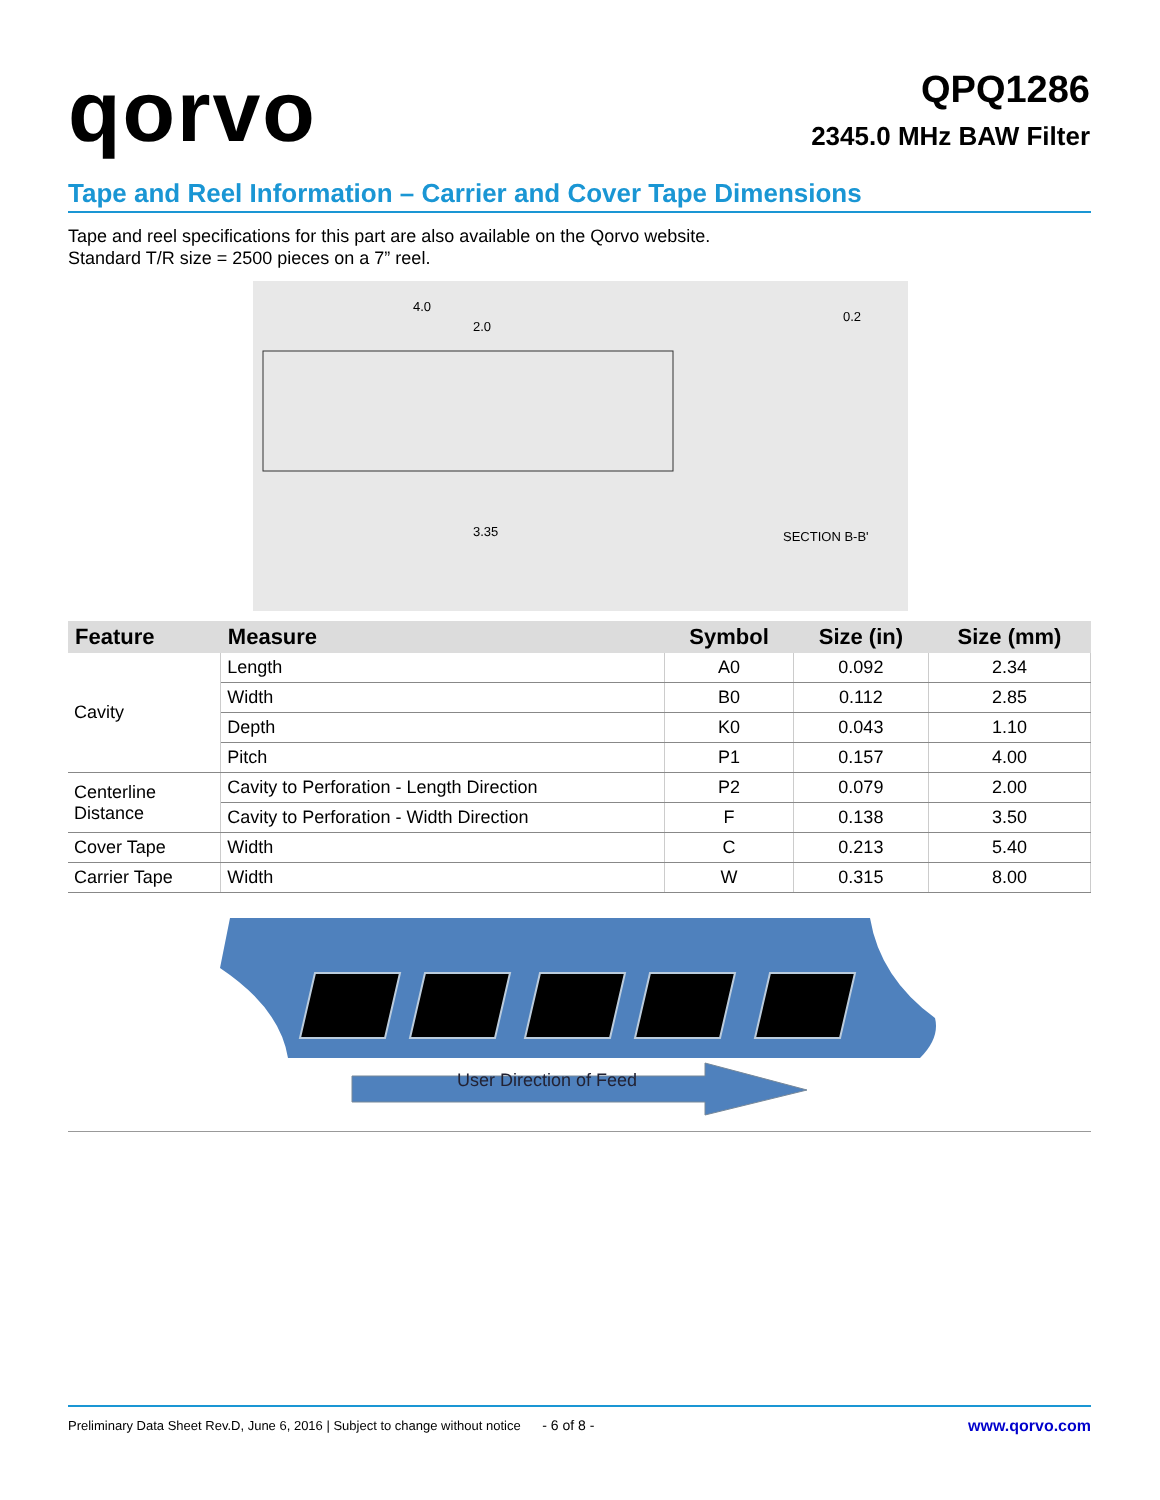qorvo
QPQ1286
2345.0 MHz BAW Filter
Tape and Reel Information – Carrier and Cover Tape Dimensions
Tape and reel specifications for this part are also available on the Qorvo website.
Standard T/R size = 2500 pieces on a 7” reel.
4.0
2.0
0.2
SECTION B-B'
3.35
| Feature | Measure | Symbol | Size (in) | Size (mm) |
| --- | --- | --- | --- | --- |
| Cavity | Length | A0 | 0.092 | 2.34 |
| | Width | B0 | 0.112 | 2.85 |
| | Depth | K0 | 0.043 | 1.10 |
| | Pitch | P1 | 0.157 | 4.00 |
| Centerline Distance | Cavity to Perforation - Length Direction | P2 | 0.079 | 2.00 |
| | Cavity to Perforation - Width Direction | F | 0.138 | 3.50 |
| Cover Tape | Width | C | 0.213 | 5.40 |
| Carrier Tape | Width | W | 0.315 | 8.00 |
User Direction of Feed
Preliminary Data Sheet Rev.D, June 6, 2016 | Subject to change without notice - 6 of 8 - www.qorvo.com